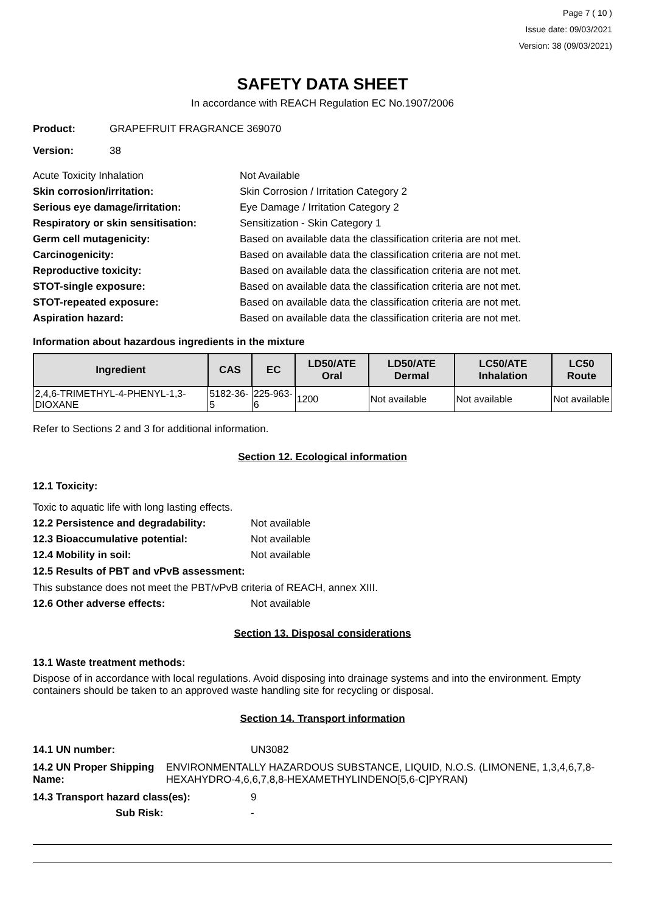Page 7 ( 10 )
Issue date: 09/03/2021
Version: 38 (09/03/2021)
SAFETY DATA SHEET
In accordance with REACH Regulation EC No.1907/2006
Product: GRAPEFRUIT FRAGRANCE 369070
Version: 38
Acute Toxicity Inhalation Not Available
Skin corrosion/irritation: Skin Corrosion / Irritation Category 2
Serious eye damage/irritation: Eye Damage / Irritation Category 2
Respiratory or skin sensitisation: Sensitization - Skin Category 1
Germ cell mutagenicity: Based on available data the classification criteria are not met.
Carcinogenicity: Based on available data the classification criteria are not met.
Reproductive toxicity: Based on available data the classification criteria are not met.
STOT-single exposure: Based on available data the classification criteria are not met.
STOT-repeated exposure: Based on available data the classification criteria are not met.
Aspiration hazard: Based on available data the classification criteria are not met.
Information about hazardous ingredients in the mixture
| Ingredient | CAS | EC | LD50/ATE Oral | LD50/ATE Dermal | LC50/ATE Inhalation | LC50 Route |
| --- | --- | --- | --- | --- | --- | --- |
| 2,4,6-TRIMETHYL-4-PHENYL-1,3-DIOXANE | 5182-36-5 | 225-963-6 | 1200 | Not available | Not available | Not available |
Refer to Sections 2 and 3 for additional information.
Section 12. Ecological information
12.1 Toxicity:
Toxic to aquatic life with long lasting effects.
12.2 Persistence and degradability: Not available
12.3 Bioaccumulative potential: Not available
12.4 Mobility in soil: Not available
12.5 Results of PBT and vPvB assessment:
This substance does not meet the PBT/vPvB criteria of REACH, annex XIII.
12.6 Other adverse effects: Not available
Section 13. Disposal considerations
13.1 Waste treatment methods:
Dispose of in accordance with local regulations. Avoid disposing into drainage systems and into the environment. Empty containers should be taken to an approved waste handling site for recycling or disposal.
Section 14. Transport information
14.1 UN number: UN3082
14.2 UN Proper Shipping Name: ENVIRONMENTALLY HAZARDOUS SUBSTANCE, LIQUID, N.O.S. (LIMONENE, 1,3,4,6,7,8-HEXAHYDRO-4,6,6,7,8,8-HEXAMETHYLINDENO[5,6-C]PYRAN)
14.3 Transport hazard class(es): 9
Sub Risk: -